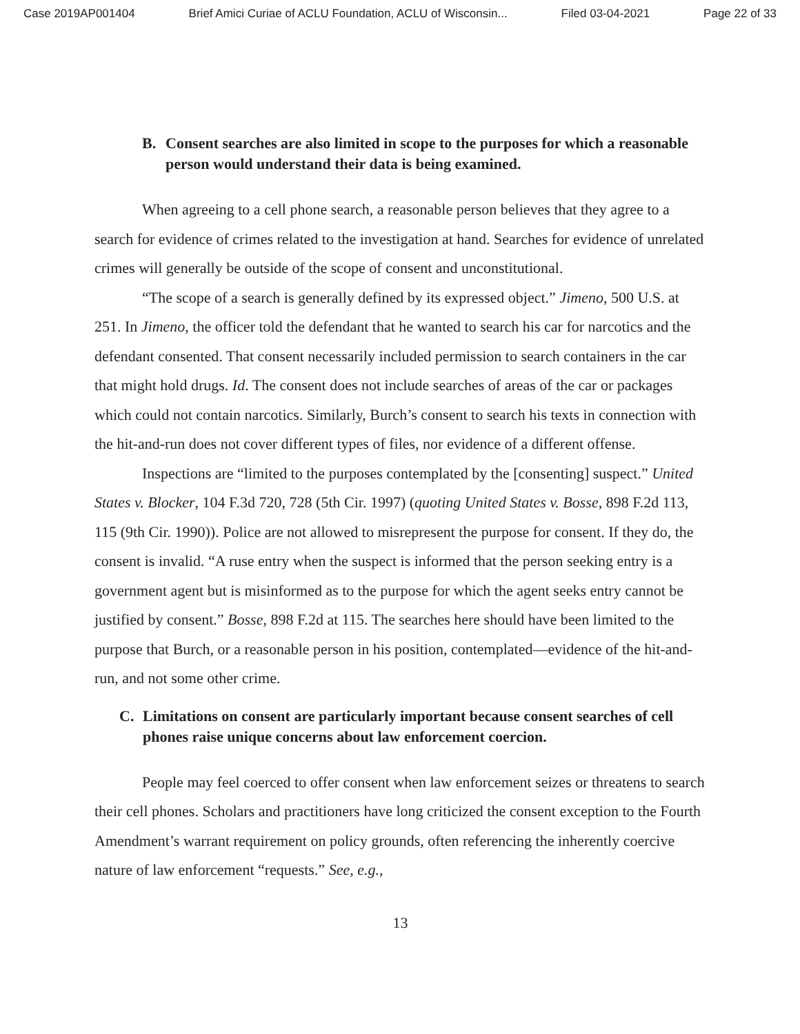Case 2019AP001404 Brief Amici Curiae of ACLU Foundation, ACLU of Wisconsin... Filed 03-04-2021 Page 22 of 33
B. Consent searches are also limited in scope to the purposes for which a reasonable person would understand their data is being examined.
When agreeing to a cell phone search, a reasonable person believes that they agree to a search for evidence of crimes related to the investigation at hand. Searches for evidence of unrelated crimes will generally be outside of the scope of consent and unconstitutional.
“The scope of a search is generally defined by its expressed object.” Jimeno, 500 U.S. at 251. In Jimeno, the officer told the defendant that he wanted to search his car for narcotics and the defendant consented. That consent necessarily included permission to search containers in the car that might hold drugs. Id. The consent does not include searches of areas of the car or packages which could not contain narcotics. Similarly, Burch’s consent to search his texts in connection with the hit-and-run does not cover different types of files, nor evidence of a different offense.
Inspections are “limited to the purposes contemplated by the [consenting] suspect.” United States v. Blocker, 104 F.3d 720, 728 (5th Cir. 1997) (quoting United States v. Bosse, 898 F.2d 113, 115 (9th Cir. 1990)). Police are not allowed to misrepresent the purpose for consent. If they do, the consent is invalid. “A ruse entry when the suspect is informed that the person seeking entry is a government agent but is misinformed as to the purpose for which the agent seeks entry cannot be justified by consent.” Bosse, 898 F.2d at 115. The searches here should have been limited to the purpose that Burch, or a reasonable person in his position, contemplated—evidence of the hit-and-run, and not some other crime.
C. Limitations on consent are particularly important because consent searches of cell phones raise unique concerns about law enforcement coercion.
People may feel coerced to offer consent when law enforcement seizes or threatens to search their cell phones. Scholars and practitioners have long criticized the consent exception to the Fourth Amendment’s warrant requirement on policy grounds, often referencing the inherently coercive nature of law enforcement “requests.” See, e.g.,
13